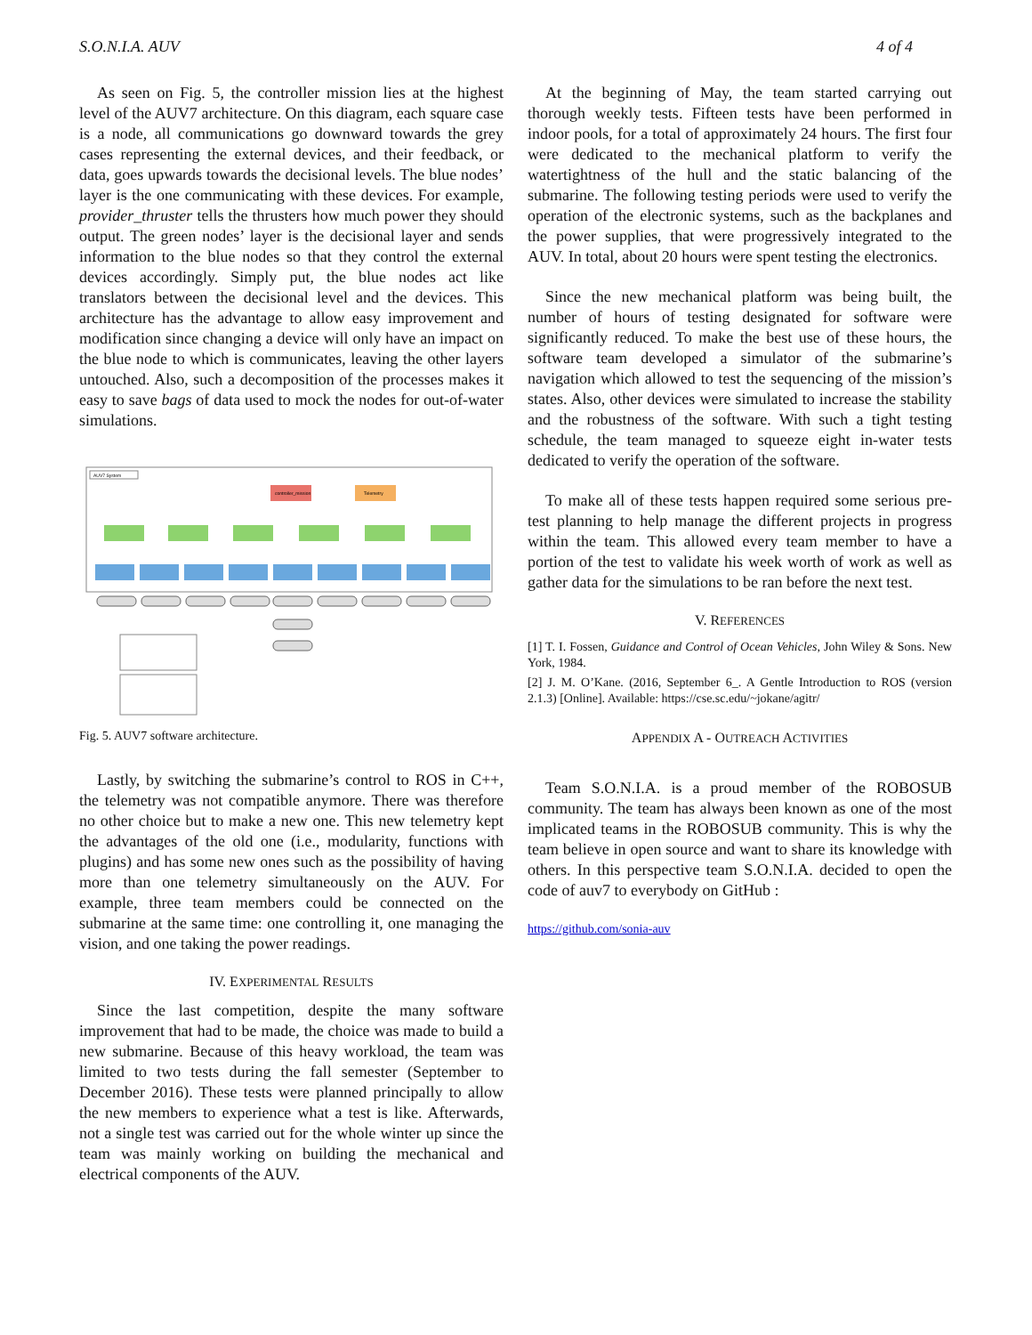S.O.N.I.A. AUV 4 of 4
As seen on Fig. 5, the controller mission lies at the highest level of the AUV7 architecture. On this diagram, each square case is a node, all communications go downward towards the grey cases representing the external devices, and their feedback, or data, goes upwards towards the decisional levels. The blue nodes’ layer is the one communicating with these devices. For example, provider_thruster tells the thrusters how much power they should output. The green nodes’ layer is the decisional layer and sends information to the blue nodes so that they control the external devices accordingly. Simply put, the blue nodes act like translators between the decisional level and the devices. This architecture has the advantage to allow easy improvement and modification since changing a device will only have an impact on the blue node to which is communicates, leaving the other layers untouched. Also, such a decomposition of the processes makes it easy to save bags of data used to mock the nodes for out-of-water simulations.
AUV7 System
controller_mission
Telemetry
Fig. 5. AUV7 software architecture.
Lastly, by switching the submarine’s control to ROS in C++, the telemetry was not compatible anymore. There was therefore no other choice but to make a new one. This new telemetry kept the advantages of the old one (i.e., modularity, functions with plugins) and has some new ones such as the possibility of having more than one telemetry simultaneously on the AUV. For example, three team members could be connected on the submarine at the same time: one controlling it, one managing the vision, and one taking the power readings.
IV. EXPERIMENTAL RESULTS
Since the last competition, despite the many software improvement that had to be made, the choice was made to build a new submarine. Because of this heavy workload, the team was limited to two tests during the fall semester (September to December 2016). These tests were planned principally to allow the new members to experience what a test is like. Afterwards, not a single test was carried out for the whole winter up since the team was mainly working on building the mechanical and electrical components of the AUV.
At the beginning of May, the team started carrying out thorough weekly tests. Fifteen tests have been performed in indoor pools, for a total of approximately 24 hours. The first four were dedicated to the mechanical platform to verify the watertightness of the hull and the static balancing of the submarine. The following testing periods were used to verify the operation of the electronic systems, such as the backplanes and the power supplies, that were progressively integrated to the AUV. In total, about 20 hours were spent testing the electronics.
Since the new mechanical platform was being built, the number of hours of testing designated for software were significantly reduced. To make the best use of these hours, the software team developed a simulator of the submarine’s navigation which allowed to test the sequencing of the mission’s states. Also, other devices were simulated to increase the stability and the robustness of the software. With such a tight testing schedule, the team managed to squeeze eight in-water tests dedicated to verify the operation of the software.
To make all of these tests happen required some serious pre-test planning to help manage the different projects in progress within the team. This allowed every team member to have a portion of the test to validate his week worth of work as well as gather data for the simulations to be ran before the next test.
V. REFERENCES
[1] T. I. Fossen, Guidance and Control of Ocean Vehicles, John Wiley & Sons. New York, 1984.
[2] J. M. O’Kane. (2016, September 6_. A Gentle Introduction to ROS (version 2.1.3) [Online]. Available: https://cse.sc.edu/~jokane/agitr/
APPENDIX A - OUTREACH ACTIVITIES
Team S.O.N.I.A. is a proud member of the ROBOSUB community. The team has always been known as one of the most implicated teams in the ROBOSUB community. This is why the team believe in open source and want to share its knowledge with others. In this perspective team S.O.N.I.A. decided to open the code of auv7 to everybody on GitHub :
https://github.com/sonia-auv